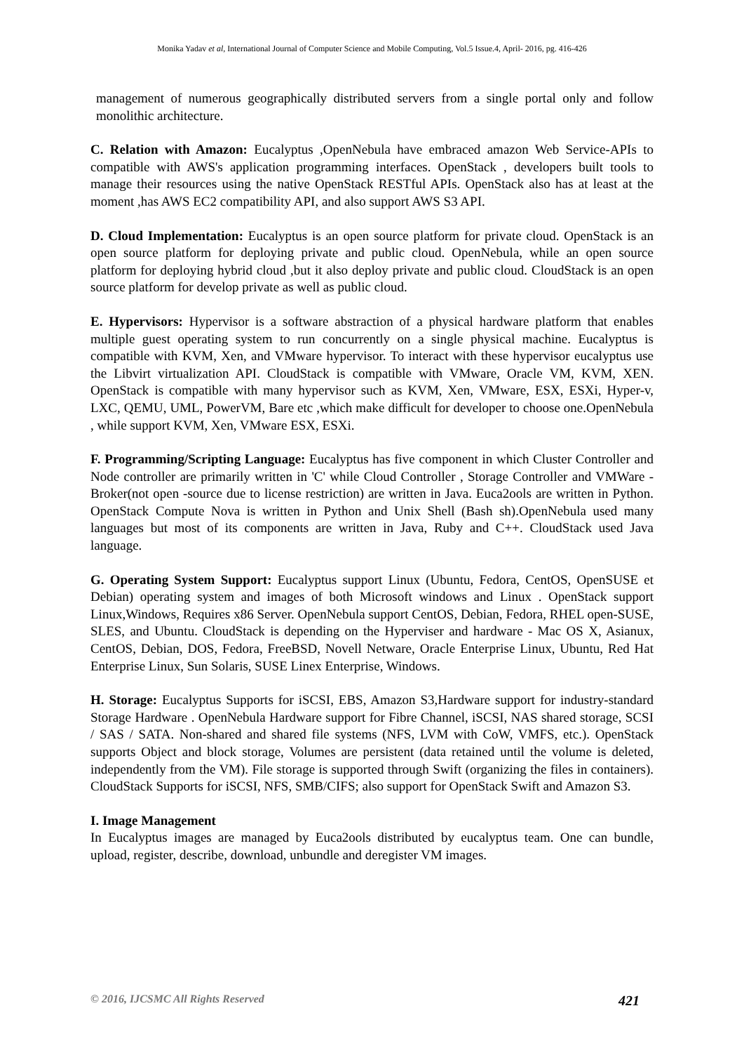Monika Yadav et al, International Journal of Computer Science and Mobile Computing, Vol.5 Issue.4, April- 2016, pg. 416-426
management of numerous geographically distributed servers from a single portal only and follow monolithic architecture.
C. Relation with Amazon: Eucalyptus ,OpenNebula have embraced amazon Web Service-APIs to compatible with AWS's application programming interfaces. OpenStack , developers built tools to manage their resources using the native OpenStack RESTful APIs. OpenStack also has at least at the moment ,has AWS EC2 compatibility API, and also support AWS S3 API.
D. Cloud Implementation: Eucalyptus is an open source platform for private cloud. OpenStack is an open source platform for deploying private and public cloud. OpenNebula, while an open source platform for deploying hybrid cloud ,but it also deploy private and public cloud. CloudStack is an open source platform for develop private as well as public cloud.
E. Hypervisors: Hypervisor is a software abstraction of a physical hardware platform that enables multiple guest operating system to run concurrently on a single physical machine. Eucalyptus is compatible with KVM, Xen, and VMware hypervisor. To interact with these hypervisor eucalyptus use the Libvirt virtualization API. CloudStack is compatible with VMware, Oracle VM, KVM, XEN. OpenStack is compatible with many hypervisor such as KVM, Xen, VMware, ESX, ESXi, Hyper-v, LXC, QEMU, UML, PowerVM, Bare etc ,which make difficult for developer to choose one.OpenNebula , while support KVM, Xen, VMware ESX, ESXi.
F. Programming/Scripting Language: Eucalyptus has five component in which Cluster Controller and Node controller are primarily written in 'C' while Cloud Controller , Storage Controller and VMWare -Broker(not open -source due to license restriction) are written in Java. Euca2ools are written in Python. OpenStack Compute Nova is written in Python and Unix Shell (Bash sh).OpenNebula used many languages but most of its components are written in Java, Ruby and C++. CloudStack used Java language.
G. Operating System Support: Eucalyptus support Linux (Ubuntu, Fedora, CentOS, OpenSUSE et Debian) operating system and images of both Microsoft windows and Linux . OpenStack support Linux,Windows, Requires x86 Server. OpenNebula support CentOS, Debian, Fedora, RHEL open-SUSE, SLES, and Ubuntu. CloudStack is depending on the Hyperviser and hardware - Mac OS X, Asianux, CentOS, Debian, DOS, Fedora, FreeBSD, Novell Netware, Oracle Enterprise Linux, Ubuntu, Red Hat Enterprise Linux, Sun Solaris, SUSE Linex Enterprise, Windows.
H. Storage: Eucalyptus Supports for iSCSI, EBS, Amazon S3,Hardware support for industry-standard Storage Hardware . OpenNebula Hardware support for Fibre Channel, iSCSI, NAS shared storage, SCSI / SAS / SATA. Non-shared and shared file systems (NFS, LVM with CoW, VMFS, etc.). OpenStack supports Object and block storage, Volumes are persistent (data retained until the volume is deleted, independently from the VM). File storage is supported through Swift (organizing the files in containers). CloudStack Supports for iSCSI, NFS, SMB/CIFS; also support for OpenStack Swift and Amazon S3.
I. Image Management
In Eucalyptus images are managed by Euca2ools distributed by eucalyptus team. One can bundle, upload, register, describe, download, unbundle and deregister VM images.
© 2016, IJCSMC All Rights Reserved 421